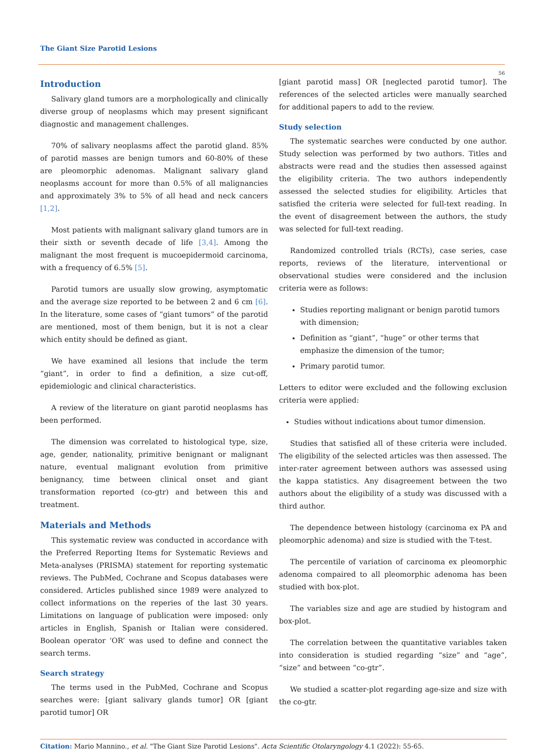The Giant Size Parotid Lesions
56
Introduction
Salivary gland tumors are a morphologically and clinically diverse group of neoplasms which may present significant diagnostic and management challenges.
70% of salivary neoplasms affect the parotid gland. 85% of parotid masses are benign tumors and 60-80% of these are pleomorphic adenomas. Malignant salivary gland neoplasms account for more than 0.5% of all malignancies and approximately 3% to 5% of all head and neck cancers [1,2].
Most patients with malignant salivary gland tumors are in their sixth or seventh decade of life [3,4]. Among the malignant the most frequent is mucoepidermoid carcinoma, with a frequency of 6.5% [5].
Parotid tumors are usually slow growing, asymptomatic and the average size reported to be between 2 and 6 cm [6]. In the literature, some cases of “giant tumors” of the parotid are mentioned, most of them benign, but it is not a clear which entity should be defined as giant.
We have examined all lesions that include the term “giant”, in order to find a definition, a size cut-off, epidemiologic and clinical characteristics.
A review of the literature on giant parotid neoplasms has been performed.
The dimension was correlated to histological type, size, age, gender, nationality, primitive benignant or malignant nature, eventual malignant evolution from primitive benignancy, time between clinical onset and giant transformation reported (co-gtr) and between this and treatment.
Materials and Methods
This systematic review was conducted in accordance with the Preferred Reporting Items for Systematic Reviews and Meta-analyses (PRISMA) statement for reporting systematic reviews. The PubMed, Cochrane and Scopus databases were considered. Articles published since 1989 were analyzed to collect informations on the reperies of the last 30 years. Limitations on language of publication were imposed: only articles in English, Spanish or Italian were considered. Boolean operator ‘OR’ was used to define and connect the search terms.
Search strategy
The terms used in the PubMed, Cochrane and Scopus searches were: [giant salivary glands tumor] OR [giant parotid tumor] OR
[giant parotid mass] OR [neglected parotid tumor]. The references of the selected articles were manually searched for additional papers to add to the review.
Study selection
The systematic searches were conducted by one author. Study selection was performed by two authors. Titles and abstracts were read and the studies then assessed against the eligibility criteria. The two authors independently assessed the selected studies for eligibility. Articles that satisfied the criteria were selected for full-text reading. In the event of disagreement between the authors, the study was selected for full-text reading.
Randomized controlled trials (RCTs), case series, case reports, reviews of the literature, interventional or observational studies were considered and the inclusion criteria were as follows:
Studies reporting malignant or benign parotid tumors with dimension;
Definition as “giant”, “huge” or other terms that emphasize the dimension of the tumor;
Primary parotid tumor.
Letters to editor were excluded and the following exclusion criteria were applied:
Studies without indications about tumor dimension.
Studies that satisfied all of these criteria were included. The eligibility of the selected articles was then assessed. The inter-rater agreement between authors was assessed using the kappa statistics. Any disagreement between the two authors about the eligibility of a study was discussed with a third author.
The dependence between histology (carcinoma ex PA and pleomorphic adenoma) and size is studied with the T-test.
The percentile of variation of carcinoma ex pleomorphic adenoma compaired to all pleomorphic adenoma has been studied with box-plot.
The variables size and age are studied by histogram and box-plot.
The correlation between the quantitative variables taken into consideration is studied regarding “size” and “age”, “size” and between “co-gtr”.
We studied a scatter-plot regarding age-size and size with the co-gtr.
Citation: Mario Mannino., et al. "The Giant Size Parotid Lesions". Acta Scientific Otolaryngology 4.1 (2022): 55-65.